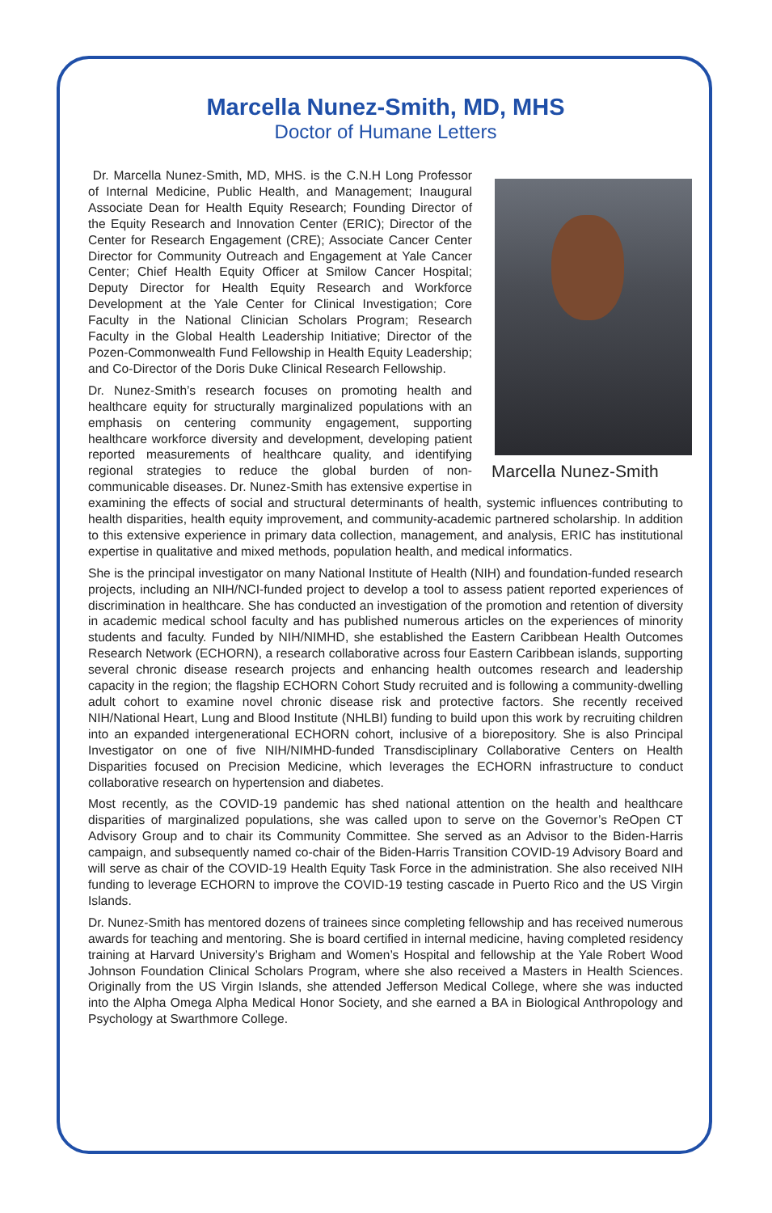Marcella Nunez-Smith, MD, MHS
Doctor of Humane Letters
Marcella Nunez-Smith
Dr. Marcella Nunez-Smith, MD, MHS. is the C.N.H Long Professor of Internal Medicine, Public Health, and Management; Inaugural Associate Dean for Health Equity Research; Founding Director of the Equity Research and Innovation Center (ERIC); Director of the Center for Research Engagement (CRE); Associate Cancer Center Director for Community Outreach and Engagement at Yale Cancer Center; Chief Health Equity Officer at Smilow Cancer Hospital; Deputy Director for Health Equity Research and Workforce Development at the Yale Center for Clinical Investigation; Core Faculty in the National Clinician Scholars Program; Research Faculty in the Global Health Leadership Initiative; Director of the Pozen-Commonwealth Fund Fellowship in Health Equity Leadership; and Co-Director of the Doris Duke Clinical Research Fellowship.
Dr. Nunez-Smith’s research focuses on promoting health and healthcare equity for structurally marginalized populations with an emphasis on centering community engagement, supporting healthcare workforce diversity and development, developing patient reported measurements of healthcare quality, and identifying regional strategies to reduce the global burden of non-communicable diseases. Dr. Nunez-Smith has extensive expertise in examining the effects of social and structural determinants of health, systemic influences contributing to health disparities, health equity improvement, and community-academic partnered scholarship. In addition to this extensive experience in primary data collection, management, and analysis, ERIC has institutional expertise in qualitative and mixed methods, population health, and medical informatics.
She is the principal investigator on many National Institute of Health (NIH) and foundation-funded research projects, including an NIH/NCI-funded project to develop a tool to assess patient reported experiences of discrimination in healthcare. She has conducted an investigation of the promotion and retention of diversity in academic medical school faculty and has published numerous articles on the experiences of minority students and faculty. Funded by NIH/NIMHD, she established the Eastern Caribbean Health Outcomes Research Network (ECHORN), a research collaborative across four Eastern Caribbean islands, supporting several chronic disease research projects and enhancing health outcomes research and leadership capacity in the region; the flagship ECHORN Cohort Study recruited and is following a community-dwelling adult cohort to examine novel chronic disease risk and protective factors. She recently received NIH/National Heart, Lung and Blood Institute (NHLBI) funding to build upon this work by recruiting children into an expanded intergenerational ECHORN cohort, inclusive of a biorepository. She is also Principal Investigator on one of five NIH/NIMHD-funded Transdisciplinary Collaborative Centers on Health Disparities focused on Precision Medicine, which leverages the ECHORN infrastructure to conduct collaborative research on hypertension and diabetes.
Most recently, as the COVID-19 pandemic has shed national attention on the health and healthcare disparities of marginalized populations, she was called upon to serve on the Governor’s ReOpen CT Advisory Group and to chair its Community Committee. She served as an Advisor to the Biden-Harris campaign, and subsequently named co-chair of the Biden-Harris Transition COVID-19 Advisory Board and will serve as chair of the COVID-19 Health Equity Task Force in the administration. She also received NIH funding to leverage ECHORN to improve the COVID-19 testing cascade in Puerto Rico and the US Virgin Islands.
Dr. Nunez-Smith has mentored dozens of trainees since completing fellowship and has received numerous awards for teaching and mentoring. She is board certified in internal medicine, having completed residency training at Harvard University’s Brigham and Women’s Hospital and fellowship at the Yale Robert Wood Johnson Foundation Clinical Scholars Program, where she also received a Masters in Health Sciences. Originally from the US Virgin Islands, she attended Jefferson Medical College, where she was inducted into the Alpha Omega Alpha Medical Honor Society, and she earned a BA in Biological Anthropology and Psychology at Swarthmore College.